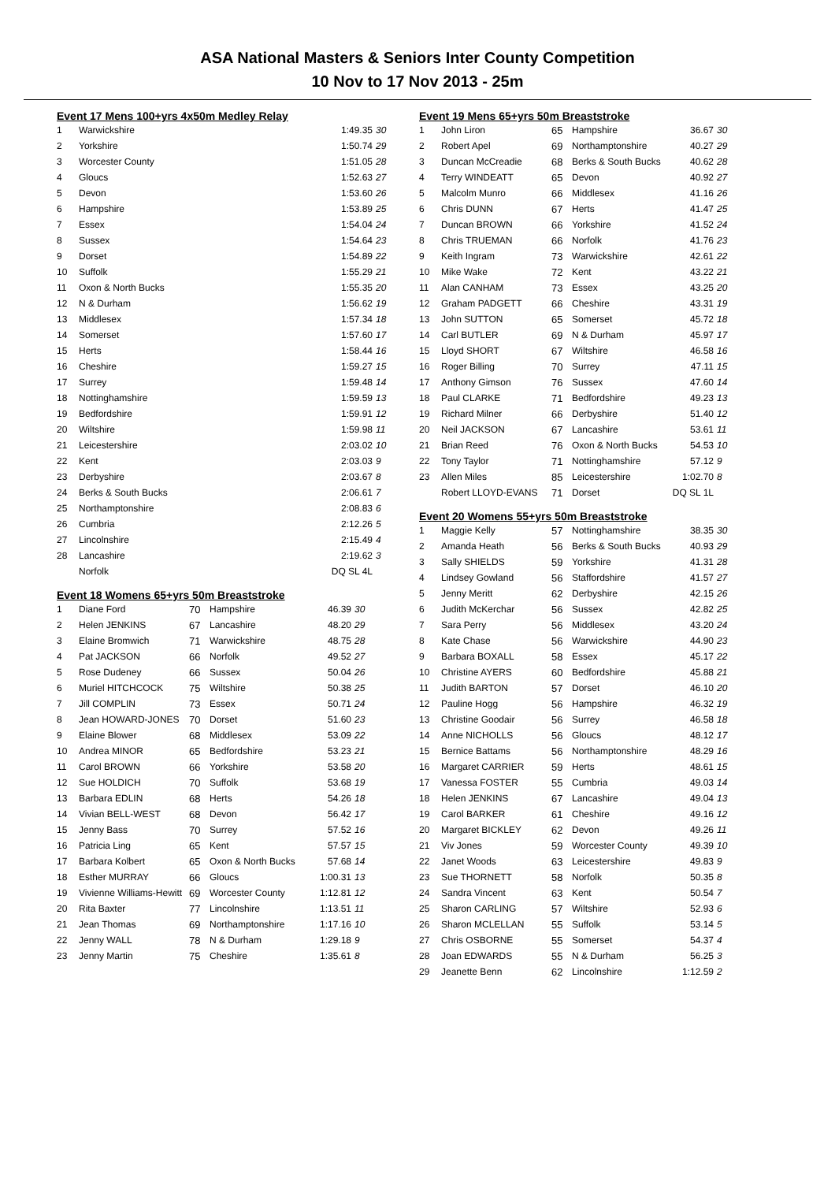ASA National Masters & Seniors Inter County Competition
10 Nov to 17 Nov 2013 - 25m
Event 17 Mens 100+yrs 4x50m Medley Relay
| 1 | Warwickshire | 1:49.35 | 30 |
| 2 | Yorkshire | 1:50.74 | 29 |
| 3 | Worcester County | 1:51.05 | 28 |
| 4 | Gloucs | 1:52.63 | 27 |
| 5 | Devon | 1:53.60 | 26 |
| 6 | Hampshire | 1:53.89 | 25 |
| 7 | Essex | 1:54.04 | 24 |
| 8 | Sussex | 1:54.64 | 23 |
| 9 | Dorset | 1:54.89 | 22 |
| 10 | Suffolk | 1:55.29 | 21 |
| 11 | Oxon & North Bucks | 1:55.35 | 20 |
| 12 | N & Durham | 1:56.62 | 19 |
| 13 | Middlesex | 1:57.34 | 18 |
| 14 | Somerset | 1:57.60 | 17 |
| 15 | Herts | 1:58.44 | 16 |
| 16 | Cheshire | 1:59.27 | 15 |
| 17 | Surrey | 1:59.48 | 14 |
| 18 | Nottinghamshire | 1:59.59 | 13 |
| 19 | Bedfordshire | 1:59.91 | 12 |
| 20 | Wiltshire | 1:59.98 | 11 |
| 21 | Leicestershire | 2:03.02 | 10 |
| 22 | Kent | 2:03.03 | 9 |
| 23 | Derbyshire | 2:03.67 | 8 |
| 24 | Berks & South Bucks | 2:06.61 | 7 |
| 25 | Northamptonshire | 2:08.83 | 6 |
| 26 | Cumbria | 2:12.26 | 5 |
| 27 | Lincolnshire | 2:15.49 | 4 |
| 28 | Lancashire | 2:19.62 | 3 |
| | Norfolk | DQ SL 4L | |
Event 18 Womens 65+yrs 50m Breaststroke
| 1 | Diane Ford | 70 | Hampshire | 46.39 | 30 |
| 2 | Helen JENKINS | 67 | Lancashire | 48.20 | 29 |
| 3 | Elaine Bromwich | 71 | Warwickshire | 48.75 | 28 |
| 4 | Pat JACKSON | 66 | Norfolk | 49.52 | 27 |
| 5 | Rose Dudeney | 66 | Sussex | 50.04 | 26 |
| 6 | Muriel HITCHCOCK | 75 | Wiltshire | 50.38 | 25 |
| 7 | Jill COMPLIN | 73 | Essex | 50.71 | 24 |
| 8 | Jean HOWARD-JONES | 70 | Dorset | 51.60 | 23 |
| 9 | Elaine Blower | 68 | Middlesex | 53.09 | 22 |
| 10 | Andrea MINOR | 65 | Bedfordshire | 53.23 | 21 |
| 11 | Carol BROWN | 66 | Yorkshire | 53.58 | 20 |
| 12 | Sue HOLDICH | 70 | Suffolk | 53.68 | 19 |
| 13 | Barbara EDLIN | 68 | Herts | 54.26 | 18 |
| 14 | Vivian BELL-WEST | 68 | Devon | 56.42 | 17 |
| 15 | Jenny Bass | 70 | Surrey | 57.52 | 16 |
| 16 | Patricia Ling | 65 | Kent | 57.57 | 15 |
| 17 | Barbara Kolbert | 65 | Oxon & North Bucks | 57.68 | 14 |
| 18 | Esther MURRAY | 66 | Gloucs | 1:00.31 | 13 |
| 19 | Vivienne Williams-Hewitt | 69 | Worcester County | 1:12.81 | 12 |
| 20 | Rita Baxter | 77 | Lincolnshire | 1:13.51 | 11 |
| 21 | Jean Thomas | 69 | Northamptonshire | 1:17.16 | 10 |
| 22 | Jenny WALL | 78 | N & Durham | 1:29.18 | 9 |
| 23 | Jenny Martin | 75 | Cheshire | 1:35.61 | 8 |
Event 19 Mens 65+yrs 50m Breaststroke
| 1 | John Liron | 65 | Hampshire | 36.67 | 30 |
| 2 | Robert Apel | 69 | Northamptonshire | 40.27 | 29 |
| 3 | Duncan McCreadie | 68 | Berks & South Bucks | 40.62 | 28 |
| 4 | Terry WINDEATT | 65 | Devon | 40.92 | 27 |
| 5 | Malcolm Munro | 66 | Middlesex | 41.16 | 26 |
| 6 | Chris DUNN | 67 | Herts | 41.47 | 25 |
| 7 | Duncan BROWN | 66 | Yorkshire | 41.52 | 24 |
| 8 | Chris TRUEMAN | 66 | Norfolk | 41.76 | 23 |
| 9 | Keith Ingram | 73 | Warwickshire | 42.61 | 22 |
| 10 | Mike Wake | 72 | Kent | 43.22 | 21 |
| 11 | Alan CANHAM | 73 | Essex | 43.25 | 20 |
| 12 | Graham PADGETT | 66 | Cheshire | 43.31 | 19 |
| 13 | John SUTTON | 65 | Somerset | 45.72 | 18 |
| 14 | Carl BUTLER | 69 | N & Durham | 45.97 | 17 |
| 15 | Lloyd SHORT | 67 | Wiltshire | 46.58 | 16 |
| 16 | Roger Billing | 70 | Surrey | 47.11 | 15 |
| 17 | Anthony Gimson | 76 | Sussex | 47.60 | 14 |
| 18 | Paul CLARKE | 71 | Bedfordshire | 49.23 | 13 |
| 19 | Richard Milner | 66 | Derbyshire | 51.40 | 12 |
| 20 | Neil JACKSON | 67 | Lancashire | 53.61 | 11 |
| 21 | Brian Reed | 76 | Oxon & North Bucks | 54.53 | 10 |
| 22 | Tony Taylor | 71 | Nottinghamshire | 57.12 | 9 |
| 23 | Allen Miles | 85 | Leicestershire | 1:02.70 | 8 |
| | Robert LLOYD-EVANS | 71 | Dorset | DQ SL 1L | |
Event 20 Womens 55+yrs 50m Breaststroke
| 1 | Maggie Kelly | 57 | Nottinghamshire | 38.35 | 30 |
| 2 | Amanda Heath | 56 | Berks & South Bucks | 40.93 | 29 |
| 3 | Sally SHIELDS | 59 | Yorkshire | 41.31 | 28 |
| 4 | Lindsey Gowland | 56 | Staffordshire | 41.57 | 27 |
| 5 | Jenny Meritt | 62 | Derbyshire | 42.15 | 26 |
| 6 | Judith McKerchar | 56 | Sussex | 42.82 | 25 |
| 7 | Sara Perry | 56 | Middlesex | 43.20 | 24 |
| 8 | Kate Chase | 56 | Warwickshire | 44.90 | 23 |
| 9 | Barbara BOXALL | 58 | Essex | 45.17 | 22 |
| 10 | Christine AYERS | 60 | Bedfordshire | 45.88 | 21 |
| 11 | Judith BARTON | 57 | Dorset | 46.10 | 20 |
| 12 | Pauline Hogg | 56 | Hampshire | 46.32 | 19 |
| 13 | Christine Goodair | 56 | Surrey | 46.58 | 18 |
| 14 | Anne NICHOLLS | 56 | Gloucs | 48.12 | 17 |
| 15 | Bernice Battams | 56 | Northamptonshire | 48.29 | 16 |
| 16 | Margaret CARRIER | 59 | Herts | 48.61 | 15 |
| 17 | Vanessa FOSTER | 55 | Cumbria | 49.03 | 14 |
| 18 | Helen JENKINS | 67 | Lancashire | 49.04 | 13 |
| 19 | Carol BARKER | 61 | Cheshire | 49.16 | 12 |
| 20 | Margaret BICKLEY | 62 | Devon | 49.26 | 11 |
| 21 | Viv Jones | 59 | Worcester County | 49.39 | 10 |
| 22 | Janet Woods | 63 | Leicestershire | 49.83 | 9 |
| 23 | Sue THORNETT | 58 | Norfolk | 50.35 | 8 |
| 24 | Sandra Vincent | 63 | Kent | 50.54 | 7 |
| 25 | Sharon CARLING | 57 | Wiltshire | 52.93 | 6 |
| 26 | Sharon MCLELLAN | 55 | Suffolk | 53.14 | 5 |
| 27 | Chris OSBORNE | 55 | Somerset | 54.37 | 4 |
| 28 | Joan EDWARDS | 55 | N & Durham | 56.25 | 3 |
| 29 | Jeanette Benn | 62 | Lincolnshire | 1:12.59 | 2 |